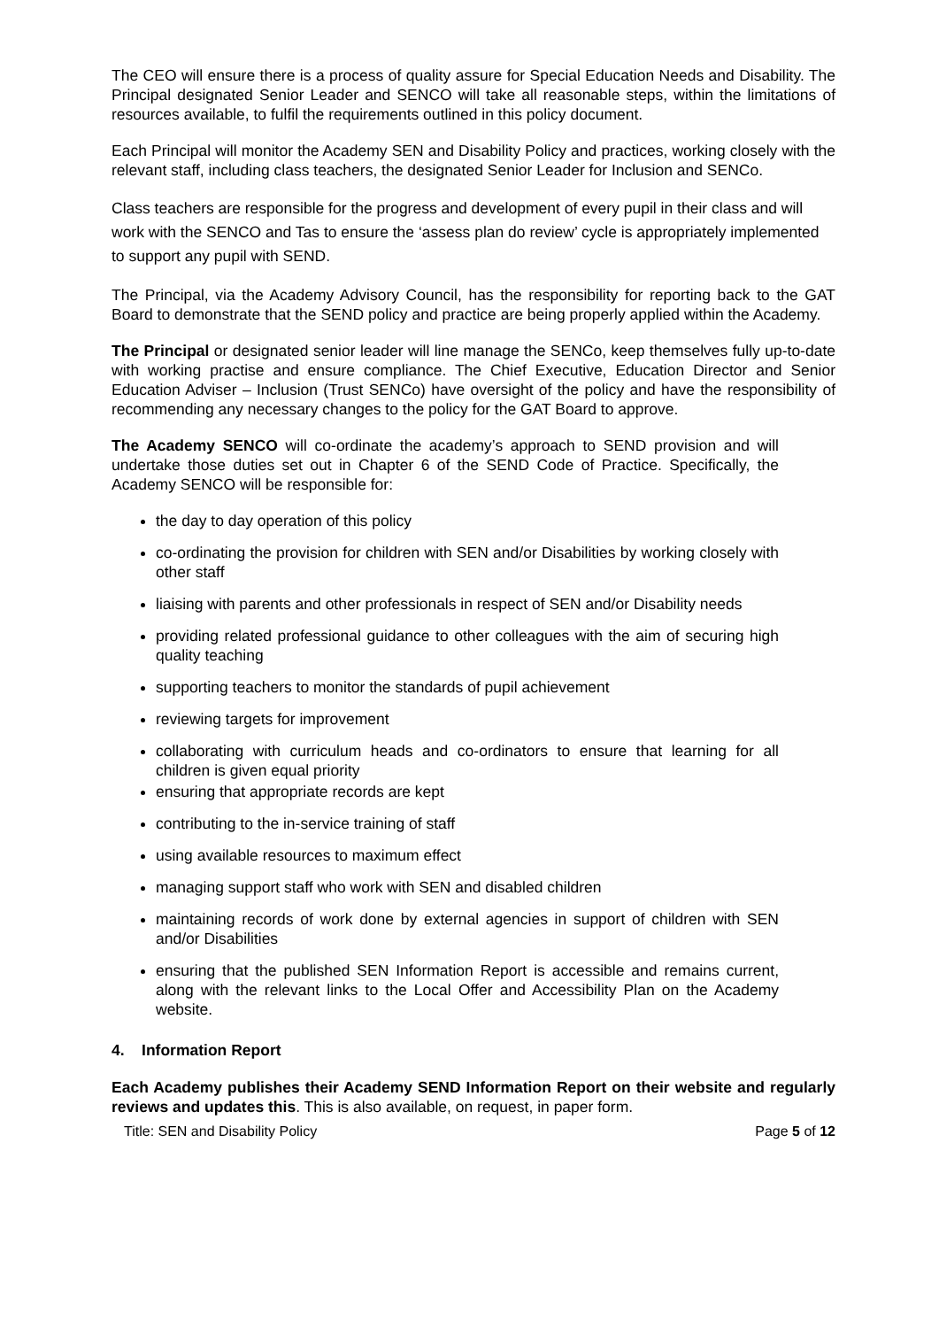The CEO will ensure there is a process of quality assure for Special Education Needs and Disability. The Principal designated Senior Leader and SENCO will take all reasonable steps, within the limitations of resources available, to fulfil the requirements outlined in this policy document.
Each Principal will monitor the Academy SEN and Disability Policy and practices, working closely with the relevant staff, including class teachers, the designated Senior Leader for Inclusion and SENCo.
Class teachers are responsible for the progress and development of every pupil in their class and will work with the SENCO and Tas to ensure the ‘assess plan do review’ cycle is appropriately implemented to support any pupil with SEND.
The Principal, via the Academy Advisory Council, has the responsibility for reporting back to the GAT Board to demonstrate that the SEND policy and practice are being properly applied within the Academy.
The Principal or designated senior leader will line manage the SENCo, keep themselves fully up-to-date with working practise and ensure compliance. The Chief Executive, Education Director and Senior Education Adviser – Inclusion (Trust SENCo) have oversight of the policy and have the responsibility of recommending any necessary changes to the policy for the GAT Board to approve.
The Academy SENCO will co-ordinate the academy’s approach to SEND provision and will undertake those duties set out in Chapter 6 of the SEND Code of Practice. Specifically, the Academy SENCO will be responsible for:
the day to day operation of this policy
co-ordinating the provision for children with SEN and/or Disabilities by working closely with other staff
liaising with parents and other professionals in respect of SEN and/or Disability needs
providing related professional guidance to other colleagues with the aim of securing high quality teaching
supporting teachers to monitor the standards of pupil achievement
reviewing targets for improvement
collaborating with curriculum heads and co-ordinators to ensure that learning for all children is given equal priority
ensuring that appropriate records are kept
contributing to the in-service training of staff
using available resources to maximum effect
managing support staff who work with SEN and disabled children
maintaining records of work done by external agencies in support of children with SEN and/or Disabilities
ensuring that the published SEN Information Report is accessible and remains current, along with the relevant links to the Local Offer and Accessibility Plan on the Academy website.
4. Information Report
Each Academy publishes their Academy SEND Information Report on their website and regularly reviews and updates this. This is also available, on request, in paper form.
Title: SEN and Disability Policy Page 5 of 12